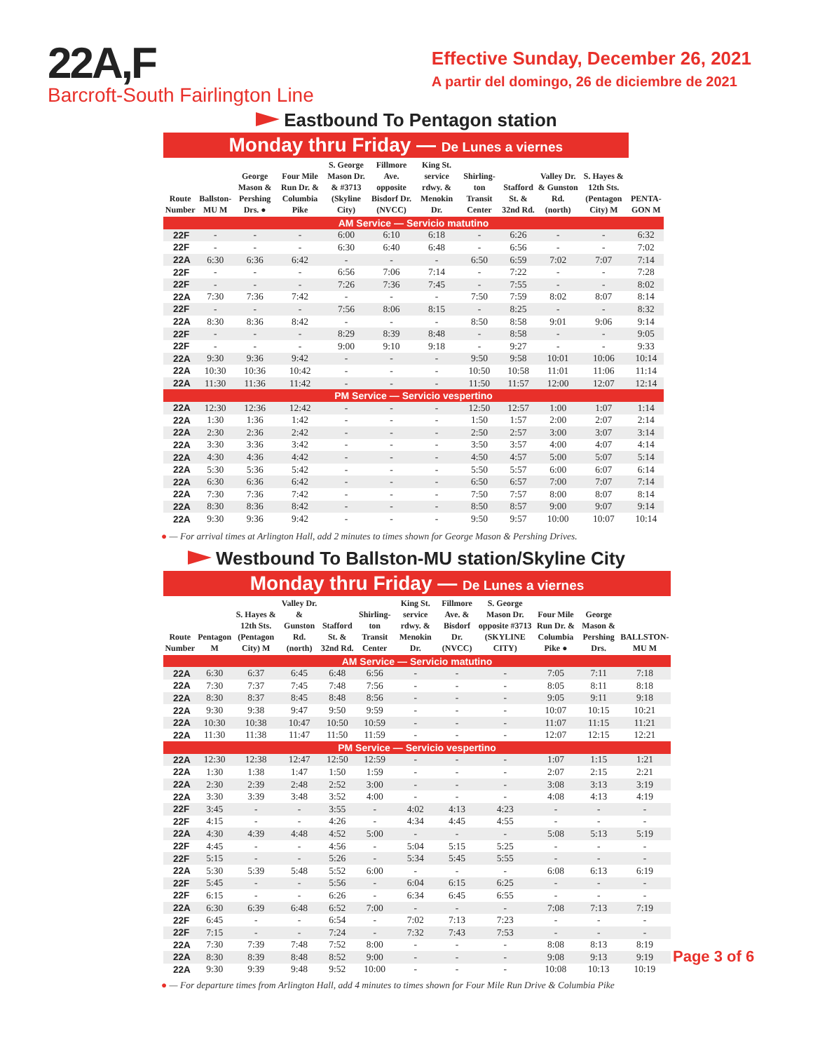22A,F
Barcroft-South Fairlington Line
Effective Sunday, December 26, 2021
A partir del domingo, 26 de diciembre de 2021
Eastbound To Pentagon station
| Monday thru Friday — De Lunes a viernes | | | | | | | | | | | |
| Route Number | Ballston-MU M | George Mason & Pershing Drs. ● | Four Mile Run Dr. & Columbia Pike | S. George Mason Dr. & #3713 (Skyline City) | Fillmore Ave. opposite Bisdorf Dr. (NVCC) | King St. service rdwy. & Menokin Dr. | Shirling-ton Transit Center | Stafford St. & 32nd Rd. | Valley Dr. & Gunston Rd. (north) | S. Hayes & 12th Sts. (Pentagon City) M | PENTA-GON M |
| AM Service — Servicio matutino | | | | | | | | | | | |
| 22F | - | - | - | 6:00 | 6:10 | 6:18 | - | 6:26 | - | - | 6:32 |
| 22F | - | - | - | 6:30 | 6:40 | 6:48 | - | 6:56 | - | - | 7:02 |
| 22A | 6:30 | 6:36 | 6:42 | - | - | - | 6:50 | 6:59 | 7:02 | 7:07 | 7:14 |
| 22F | - | - | - | 6:56 | 7:06 | 7:14 | - | 7:22 | - | - | 7:28 |
| 22F | - | - | - | 7:26 | 7:36 | 7:45 | - | 7:55 | - | - | 8:02 |
| 22A | 7:30 | 7:36 | 7:42 | - | - | - | 7:50 | 7:59 | 8:02 | 8:07 | 8:14 |
| 22F | - | - | - | 7:56 | 8:06 | 8:15 | - | 8:25 | - | - | 8:32 |
| 22A | 8:30 | 8:36 | 8:42 | - | - | - | 8:50 | 8:58 | 9:01 | 9:06 | 9:14 |
| 22F | - | - | - | 8:29 | 8:39 | 8:48 | - | 8:58 | - | - | 9:05 |
| 22F | - | - | - | 9:00 | 9:10 | 9:18 | - | 9:27 | - | - | 9:33 |
| 22A | 9:30 | 9:36 | 9:42 | - | - | - | 9:50 | 9:58 | 10:01 | 10:06 | 10:14 |
| 22A | 10:30 | 10:36 | 10:42 | - | - | - | 10:50 | 10:58 | 11:01 | 11:06 | 11:14 |
| 22A | 11:30 | 11:36 | 11:42 | - | - | - | 11:50 | 11:57 | 12:00 | 12:07 | 12:14 |
| PM Service — Servicio vespertino | | | | | | | | | | | |
| 22A | 12:30 | 12:36 | 12:42 | - | - | - | 12:50 | 12:57 | 1:00 | 1:07 | 1:14 |
| 22A | 1:30 | 1:36 | 1:42 | - | - | - | 1:50 | 1:57 | 2:00 | 2:07 | 2:14 |
| 22A | 2:30 | 2:36 | 2:42 | - | - | - | 2:50 | 2:57 | 3:00 | 3:07 | 3:14 |
| 22A | 3:30 | 3:36 | 3:42 | - | - | - | 3:50 | 3:57 | 4:00 | 4:07 | 4:14 |
| 22A | 4:30 | 4:36 | 4:42 | - | - | - | 4:50 | 4:57 | 5:00 | 5:07 | 5:14 |
| 22A | 5:30 | 5:36 | 5:42 | - | - | - | 5:50 | 5:57 | 6:00 | 6:07 | 6:14 |
| 22A | 6:30 | 6:36 | 6:42 | - | - | - | 6:50 | 6:57 | 7:00 | 7:07 | 7:14 |
| 22A | 7:30 | 7:36 | 7:42 | - | - | - | 7:50 | 7:57 | 8:00 | 8:07 | 8:14 |
| 22A | 8:30 | 8:36 | 8:42 | - | - | - | 8:50 | 8:57 | 9:00 | 9:07 | 9:14 |
| 22A | 9:30 | 9:36 | 9:42 | - | - | - | 9:50 | 9:57 | 10:00 | 10:07 | 10:14 |
● — For arrival times at Arlington Hall, add 2 minutes to times shown for George Mason & Pershing Drives.
Westbound To Ballston-MU station/Skyline City
| Monday thru Friday — De Lunes a viernes | | | | | | | | | | | |
| Route Number | Pentagon M | S. Hayes & 12th Sts. (Pentagon City) M | Valley Dr. & Gunston Rd. (north) | Stafford St. & 32nd Rd. | Shirling-ton Transit Center | King St. service rdwy. & Menokin Dr. | Fillmore Ave. & Bisdorf Dr. (NVCC) | S. George Mason Dr. opposite #3713 (SKYLINE CITY) | Four Mile Run Dr. & Columbia Pike ● | George Mason & Pershing Drs. | BALLSTON-MU M |
| AM Service — Servicio matutino | | | | | | | | | | | |
| 22A | 6:30 | 6:37 | 6:45 | 6:48 | 6:56 | - | - | - | 7:05 | 7:11 | 7:18 |
| 22A | 7:30 | 7:37 | 7:45 | 7:48 | 7:56 | - | - | - | 8:05 | 8:11 | 8:18 |
| 22A | 8:30 | 8:37 | 8:45 | 8:48 | 8:56 | - | - | - | 9:05 | 9:11 | 9:18 |
| 22A | 9:30 | 9:38 | 9:47 | 9:50 | 9:59 | - | - | - | 10:07 | 10:15 | 10:21 |
| 22A | 10:30 | 10:38 | 10:47 | 10:50 | 10:59 | - | - | - | 11:07 | 11:15 | 11:21 |
| 22A | 11:30 | 11:38 | 11:47 | 11:50 | 11:59 | - | - | - | 12:07 | 12:15 | 12:21 |
| PM Service — Servicio vespertino | | | | | | | | | | | |
| 22A | 12:30 | 12:38 | 12:47 | 12:50 | 12:59 | - | - | - | 1:07 | 1:15 | 1:21 |
| 22A | 1:30 | 1:38 | 1:47 | 1:50 | 1:59 | - | - | - | 2:07 | 2:15 | 2:21 |
| 22A | 2:30 | 2:39 | 2:48 | 2:52 | 3:00 | - | - | - | 3:08 | 3:13 | 3:19 |
| 22A | 3:30 | 3:39 | 3:48 | 3:52 | 4:00 | - | - | - | 4:08 | 4:13 | 4:19 |
| 22F | 3:45 | - | - | 3:55 | - | 4:02 | 4:13 | 4:23 | - | - | - |
| 22F | 4:15 | - | - | 4:26 | - | 4:34 | 4:45 | 4:55 | - | - | - |
| 22A | 4:30 | 4:39 | 4:48 | 4:52 | 5:00 | - | - | - | 5:08 | 5:13 | 5:19 |
| 22F | 4:45 | - | - | 4:56 | - | 5:04 | 5:15 | 5:25 | - | - | - |
| 22F | 5:15 | - | - | 5:26 | - | 5:34 | 5:45 | 5:55 | - | - | - |
| 22A | 5:30 | 5:39 | 5:48 | 5:52 | 6:00 | - | - | - | 6:08 | 6:13 | 6:19 |
| 22F | 5:45 | - | - | 5:56 | - | 6:04 | 6:15 | 6:25 | - | - | - |
| 22F | 6:15 | - | - | 6:26 | - | 6:34 | 6:45 | 6:55 | - | - | - |
| 22A | 6:30 | 6:39 | 6:48 | 6:52 | 7:00 | - | - | - | 7:08 | 7:13 | 7:19 |
| 22F | 6:45 | - | - | 6:54 | - | 7:02 | 7:13 | 7:23 | - | - | - |
| 22F | 7:15 | - | - | 7:24 | - | 7:32 | 7:43 | 7:53 | - | - | - |
| 22A | 7:30 | 7:39 | 7:48 | 7:52 | 8:00 | - | - | - | 8:08 | 8:13 | 8:19 |
| 22A | 8:30 | 8:39 | 8:48 | 8:52 | 9:00 | - | - | - | 9:08 | 9:13 | 9:19 |
| 22A | 9:30 | 9:39 | 9:48 | 9:52 | 10:00 | - | - | - | 10:08 | 10:13 | 10:19 |
Page 3 of 6
● — For departure times from Arlington Hall, add 4 minutes to times shown for Four Mile Run Drive & Columbia Pike